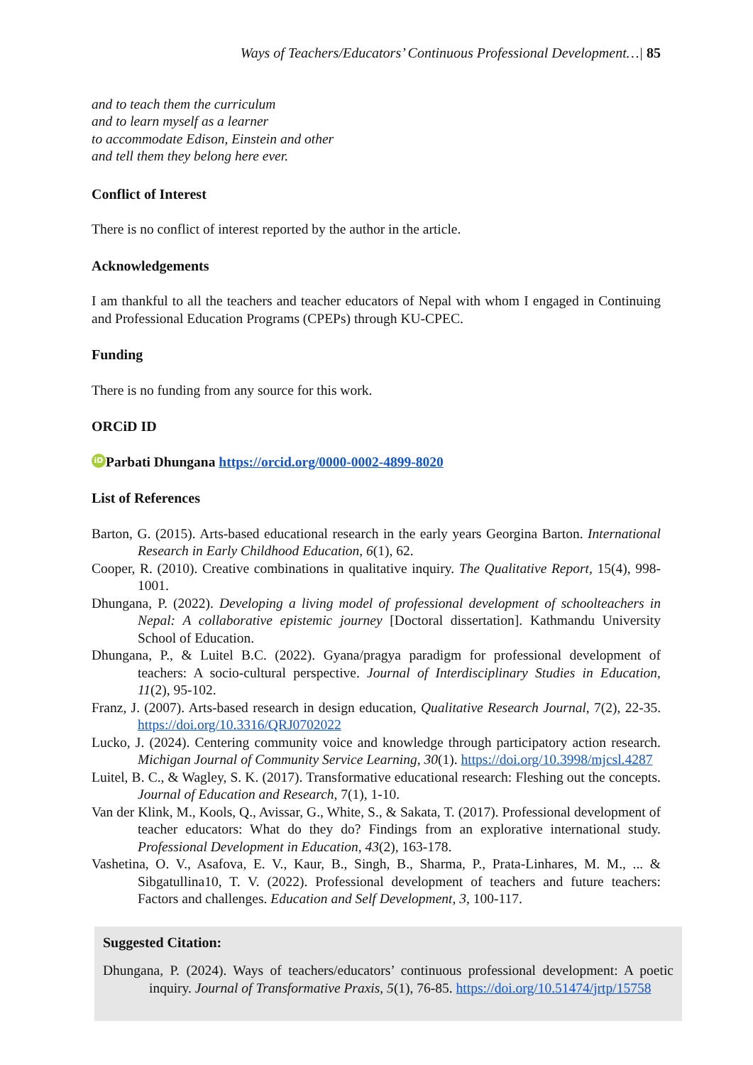Ways of Teachers/Educators’ Continuous Professional Development…| 85
and to teach them the curriculum
and to learn myself as a learner
to accommodate Edison, Einstein and other
and tell them they belong here ever.
Conflict of Interest
There is no conflict of interest reported by the author in the article.
Acknowledgements
I am thankful to all the teachers and teacher educators of Nepal with whom I engaged in Continuing and Professional Education Programs (CPEPs) through KU-CPEC.
Funding
There is no funding from any source for this work.
ORCiD ID
iD Parbati Dhungana https://orcid.org/0000-0002-4899-8020
List of References
Barton, G. (2015). Arts-based educational research in the early years Georgina Barton. International Research in Early Childhood Education, 6(1), 62.
Cooper, R. (2010). Creative combinations in qualitative inquiry. The Qualitative Report, 15(4), 998-1001.
Dhungana, P. (2022). Developing a living model of professional development of schoolteachers in Nepal: A collaborative epistemic journey [Doctoral dissertation]. Kathmandu University School of Education.
Dhungana, P., & Luitel B.C. (2022). Gyana/pragya paradigm for professional development of teachers: A socio-cultural perspective. Journal of Interdisciplinary Studies in Education, 11(2), 95-102.
Franz, J. (2007). Arts-based research in design education, Qualitative Research Journal, 7(2), 22-35. https://doi.org/10.3316/QRJ0702022
Lucko, J. (2024). Centering community voice and knowledge through participatory action research. Michigan Journal of Community Service Learning, 30(1). https://doi.org/10.3998/mjcsl.4287
Luitel, B. C., & Wagley, S. K. (2017). Transformative educational research: Fleshing out the concepts. Journal of Education and Research, 7(1), 1-10.
Van der Klink, M., Kools, Q., Avissar, G., White, S., & Sakata, T. (2017). Professional development of teacher educators: What do they do? Findings from an explorative international study. Professional Development in Education, 43(2), 163-178.
Vashetina, O. V., Asafova, E. V., Kaur, B., Singh, B., Sharma, P., Prata-Linhares, M. M., ... & Sibgatullina10, T. V. (2022). Professional development of teachers and future teachers: Factors and challenges. Education and Self Development, 3, 100-117.
Suggested Citation:
Dhungana, P. (2024). Ways of teachers/educators’ continuous professional development: A poetic inquiry. Journal of Transformative Praxis, 5(1), 76-85. https://doi.org/10.51474/jrtp/15758